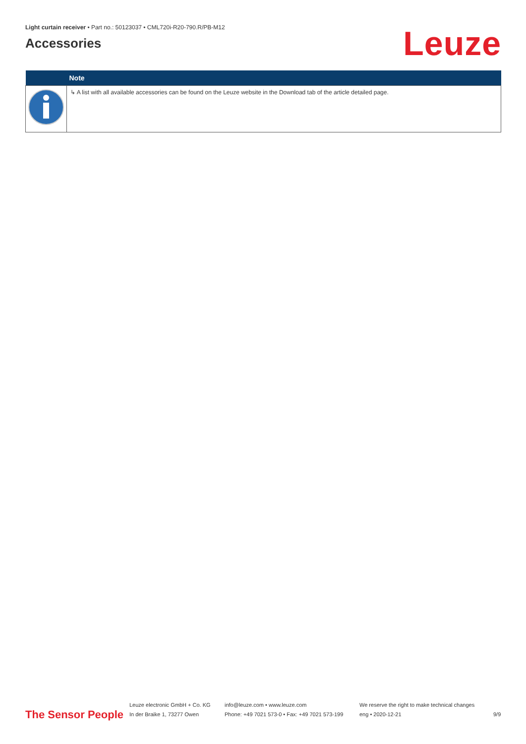Light curtain receiver • Part no.: 50123037 • CML720i-R20-790.R/PB-M12
Accessories
Leuze
| | Note |
| --- | --- |
| | ↳ A list with all available accessories can be found on the Leuze website in the Download tab of the article detailed page. |
The Sensor People
Leuze electronic GmbH + Co. KG
In der Braike 1, 73277 Owen
info@leuze.com • www.leuze.com
Phone: +49 7021 573-0 • Fax: +49 7021 573-199
We reserve the right to make technical changes
eng • 2020-12-21
9/9